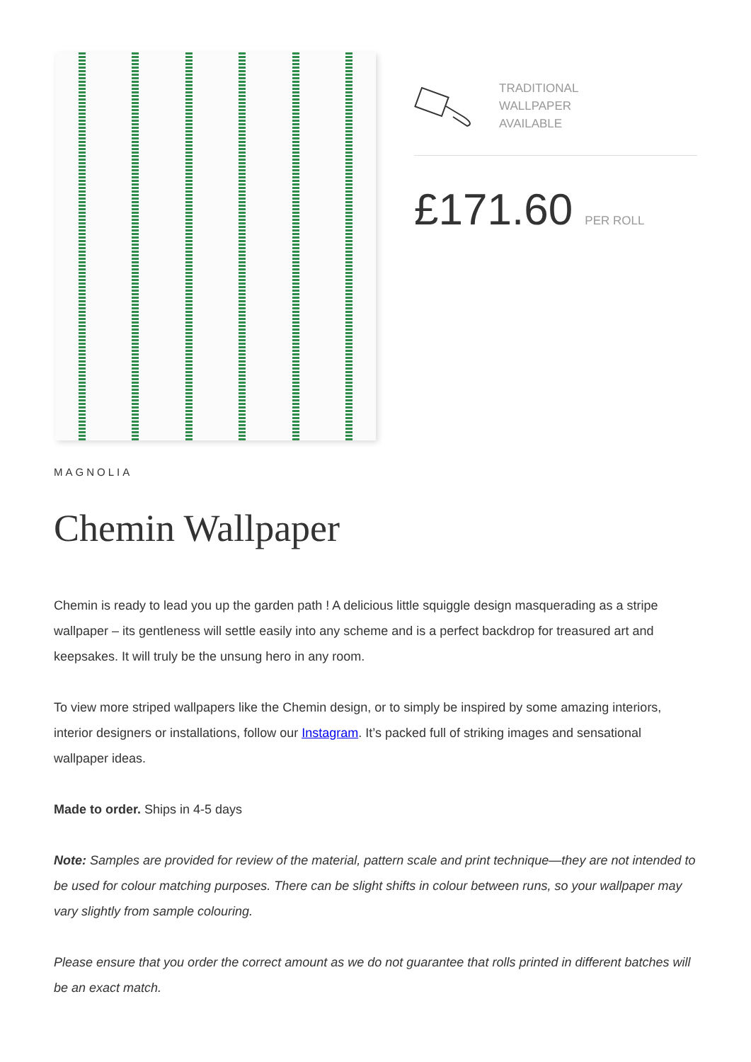TRADITIONAL
WALLPAPER
AVAILABLE
£171.60 PER ROLL
MAGNOLIA
Chemin Wallpaper
Chemin is ready to lead you up the garden path ! A delicious little squiggle design masquerading as a stripe wallpaper – its gentleness will settle easily into any scheme and is a perfect backdrop for treasured art and keepsakes. It will truly be the unsung hero in any room.
To view more striped wallpapers like the Chemin design, or to simply be inspired by some amazing interiors, interior designers or installations, follow our Instagram. It’s packed full of striking images and sensational wallpaper ideas.
Made to order. Ships in 4-5 days
Note: Samples are provided for review of the material, pattern scale and print technique—they are not intended to be used for colour matching purposes. There can be slight shifts in colour between runs, so your wallpaper may vary slightly from sample colouring.
Please ensure that you order the correct amount as we do not guarantee that rolls printed in different batches will be an exact match.